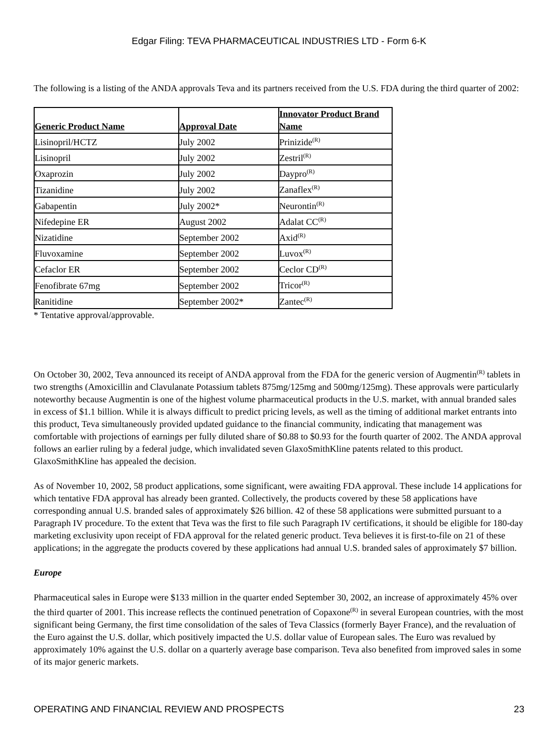Edgar Filing: TEVA PHARMACEUTICAL INDUSTRIES LTD - Form 6-K
The following is a listing of the ANDA approvals Teva and its partners received from the U.S. FDA during the third quarter of 2002:
| Generic Product Name | Approval Date | Innovator Product Brand Name |
| --- | --- | --- |
| Lisinopril/HCTZ | July 2002 | Prinizide<sup>(R)</sup> |
| Lisinopril | July 2002 | Zestril<sup>(R)</sup> |
| Oxaprozin | July 2002 | Daypro<sup>(R)</sup> |
| Tizanidine | July 2002 | Zanaflex<sup>(R)</sup> |
| Gabapentin | July 2002* | Neurontin<sup>(R)</sup> |
| Nifedepine ER | August 2002 | Adalat CC<sup>(R)</sup> |
| Nizatidine | September 2002 | Axid<sup>(R)</sup> |
| Fluvoxamine | September 2002 | Luvox<sup>(R)</sup> |
| Cefaclor ER | September 2002 | Ceclor CD<sup>(R)</sup> |
| Fenofibrate 67mg | September 2002 | Tricor<sup>(R)</sup> |
| Ranitidine | September 2002* | Zantec<sup>(R)</sup> |
* Tentative approval/approvable.
On October 30, 2002, Teva announced its receipt of ANDA approval from the FDA for the generic version of Augmentin<sup>(R)</sup> tablets in two strengths (Amoxicillin and Clavulanate Potassium tablets 875mg/125mg and 500mg/125mg). These approvals were particularly noteworthy because Augmentin is one of the highest volume pharmaceutical products in the U.S. market, with annual branded sales in excess of $1.1 billion. While it is always difficult to predict pricing levels, as well as the timing of additional market entrants into this product, Teva simultaneously provided updated guidance to the financial community, indicating that management was comfortable with projections of earnings per fully diluted share of $0.88 to $0.93 for the fourth quarter of 2002. The ANDA approval follows an earlier ruling by a federal judge, which invalidated seven GlaxoSmithKline patents related to this product. GlaxoSmithKline has appealed the decision.
As of November 10, 2002, 58 product applications, some significant, were awaiting FDA approval. These include 14 applications for which tentative FDA approval has already been granted. Collectively, the products covered by these 58 applications have corresponding annual U.S. branded sales of approximately $26 billion. 42 of these 58 applications were submitted pursuant to a Paragraph IV procedure. To the extent that Teva was the first to file such Paragraph IV certifications, it should be eligible for 180-day marketing exclusivity upon receipt of FDA approval for the related generic product. Teva believes it is first-to-file on 21 of these applications; in the aggregate the products covered by these applications had annual U.S. branded sales of approximately $7 billion.
Europe
Pharmaceutical sales in Europe were $133 million in the quarter ended September 30, 2002, an increase of approximately 45% over the third quarter of 2001. This increase reflects the continued penetration of Copaxone<sup>(R)</sup> in several European countries, with the most significant being Germany, the first time consolidation of the sales of Teva Classics (formerly Bayer France), and the revaluation of the Euro against the U.S. dollar, which positively impacted the U.S. dollar value of European sales. The Euro was revalued by approximately 10% against the U.S. dollar on a quarterly average base comparison. Teva also benefited from improved sales in some of its major generic markets.
OPERATING AND FINANCIAL REVIEW AND PROSPECTS 23